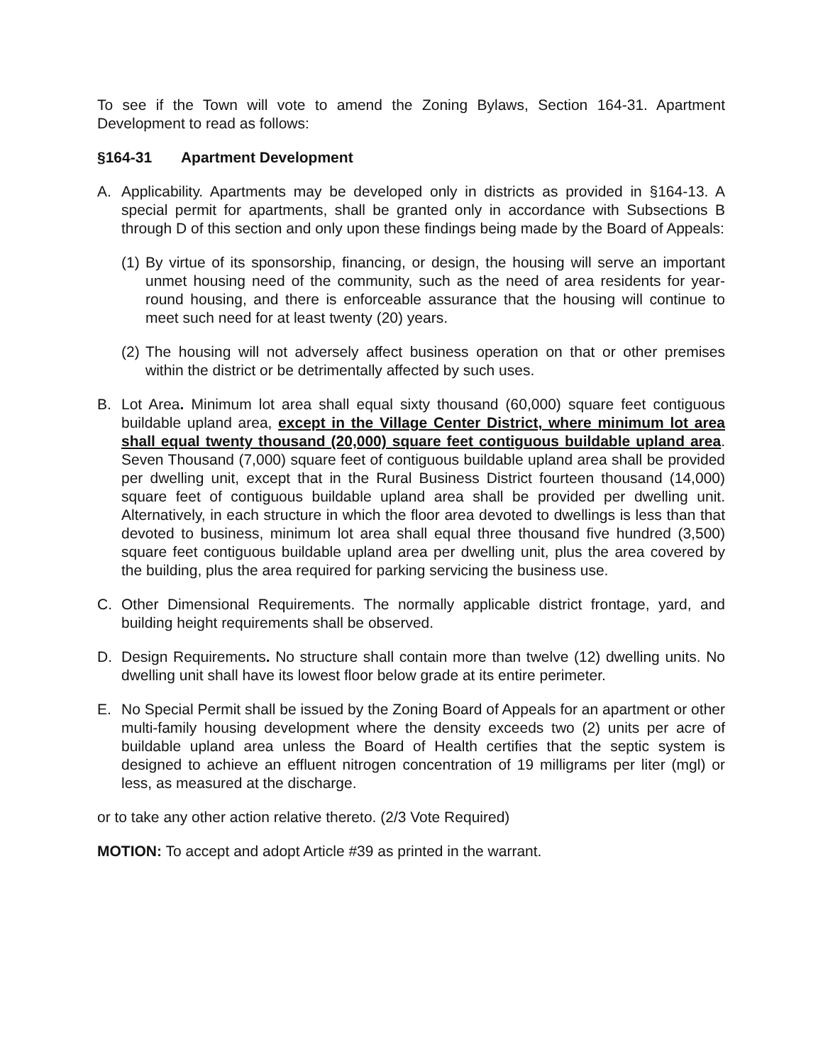To see if the Town will vote to amend the Zoning Bylaws, Section 164-31. Apartment Development to read as follows:
§164-31 Apartment Development
A. Applicability. Apartments may be developed only in districts as provided in §164-13. A special permit for apartments, shall be granted only in accordance with Subsections B through D of this section and only upon these findings being made by the Board of Appeals:
(1)
By virtue of its sponsorship, financing, or design, the housing will serve an important unmet housing need of the community, such as the need of area residents for year-round housing, and there is enforceable assurance that the housing will continue to meet such need for at least twenty (20) years.
(2)
The housing will not adversely affect business operation on that or other premises within the district or be detrimentally affected by such uses.
B. Lot Area. Minimum lot area shall equal sixty thousand (60,000) square feet contiguous buildable upland area, except in the Village Center District, where minimum lot area shall equal twenty thousand (20,000) square feet contiguous buildable upland area. Seven Thousand (7,000) square feet of contiguous buildable upland area shall be provided per dwelling unit, except that in the Rural Business District fourteen thousand (14,000) square feet of contiguous buildable upland area shall be provided per dwelling unit. Alternatively, in each structure in which the floor area devoted to dwellings is less than that devoted to business, minimum lot area shall equal three thousand five hundred (3,500) square feet contiguous buildable upland area per dwelling unit, plus the area covered by the building, plus the area required for parking servicing the business use.
C. Other Dimensional Requirements. The normally applicable district frontage, yard, and building height requirements shall be observed.
D. Design Requirements. No structure shall contain more than twelve (12) dwelling units. No dwelling unit shall have its lowest floor below grade at its entire perimeter.
E. No Special Permit shall be issued by the Zoning Board of Appeals for an apartment or other multi-family housing development where the density exceeds two (2) units per acre of buildable upland area unless the Board of Health certifies that the septic system is designed to achieve an effluent nitrogen concentration of 19 milligrams per liter (mgl) or less, as measured at the discharge.
or to take any other action relative thereto. (2/3 Vote Required)
MOTION: To accept and adopt Article #39 as printed in the warrant.